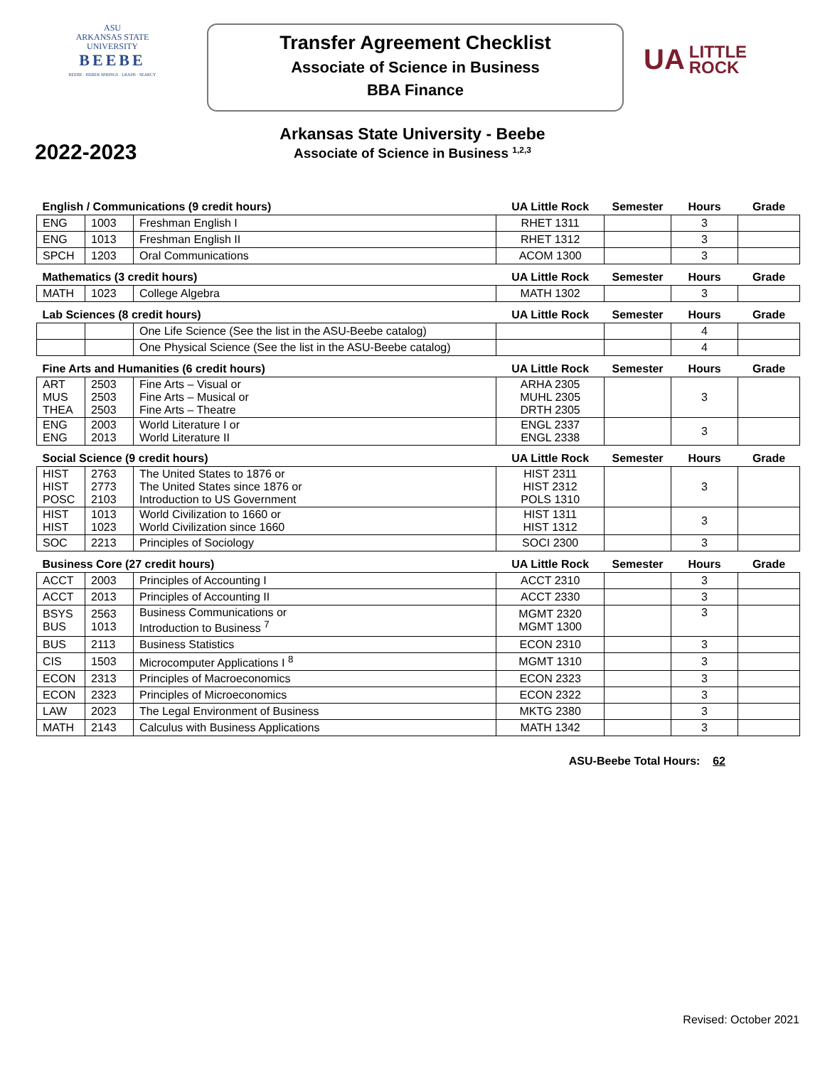ASU
ARKANSAS STATE
UNIVERSITY
BEEBE
BEEBE · HEBER SPRINGS · LRAFB · SEARCY
Transfer Agreement Checklist
Associate of Science in Business
BBA Finance
UA LITTLE
ROCK
Arkansas State University - Beebe
Associate of Science in Business <sup>1,2,3</sup>
2022-2023
| English / Communications (9 credit hours) | | | UA Little Rock | Semester | Hours | Grade |
| --- | --- | --- | --- | --- | --- | --- |
| ENG | 1003 | Freshman English I | RHET 1311 | | 3 | |
| ENG | 1013 | Freshman English II | RHET 1312 | | 3 | |
| SPCH | 1203 | Oral Communications | ACOM 1300 | | 3 | |
| Mathematics (3 credit hours) | | | UA Little Rock | Semester | Hours | Grade |
| MATH | 1023 | College Algebra | MATH 1302 | | 3 | |
| Lab Sciences (8 credit hours) | | | UA Little Rock | Semester | Hours | Grade |
| | | One Life Science (See the list in the ASU-Beebe catalog) | | | 4 | |
| | | One Physical Science (See the list in the ASU-Beebe catalog) | | | 4 | |
| Fine Arts and Humanities (6 credit hours) | | | UA Little Rock | Semester | Hours | Grade |
| ART MUS THEA | 2503 2503 2503 | Fine Arts – Visual or Fine Arts – Musical or Fine Arts – Theatre | ARHA 2305 MUHL 2305 DRTH 2305 | | 3 | |
| ENG ENG | 2003 2013 | World Literature I or World Literature II | ENGL 2337 ENGL 2338 | | 3 | |
| Social Science (9 credit hours) | | | UA Little Rock | Semester | Hours | Grade |
| HIST HIST POSC | 2763 2773 2103 | The United States to 1876 or The United States since 1876 or Introduction to US Government | HIST 2311 HIST 2312 POLS 1310 | | 3 | |
| HIST HIST | 1013 1023 | World Civilization to 1660 or World Civilization since 1660 | HIST 1311 HIST 1312 | | 3 | |
| SOC | 2213 | Principles of Sociology | SOCI 2300 | | 3 | |
| Business Core (27 credit hours) | | | UA Little Rock | Semester | Hours | Grade |
| ACCT | 2003 | Principles of Accounting I | ACCT 2310 | | 3 | |
| ACCT | 2013 | Principles of Accounting II | ACCT 2330 | | 3 | |
| BSYS BUS | 2563 1013 | Business Communications or Introduction to Business <sup>7</sup> | MGMT 2320 MGMT 1300 | | 3 | |
| BUS | 2113 | Business Statistics | ECON 2310 | | 3 | |
| CIS | 1503 | Microcomputer Applications I <sup>8</sup> | MGMT 1310 | | 3 | |
| ECON | 2313 | Principles of Macroeconomics | ECON 2323 | | 3 | |
| ECON | 2323 | Principles of Microeconomics | ECON 2322 | | 3 | |
| LAW | 2023 | The Legal Environment of Business | MKTG 2380 | | 3 | |
| MATH | 2143 | Calculus with Business Applications | MATH 1342 | | 3 | |
ASU-Beebe Total Hours: 62
Revised: October 2021